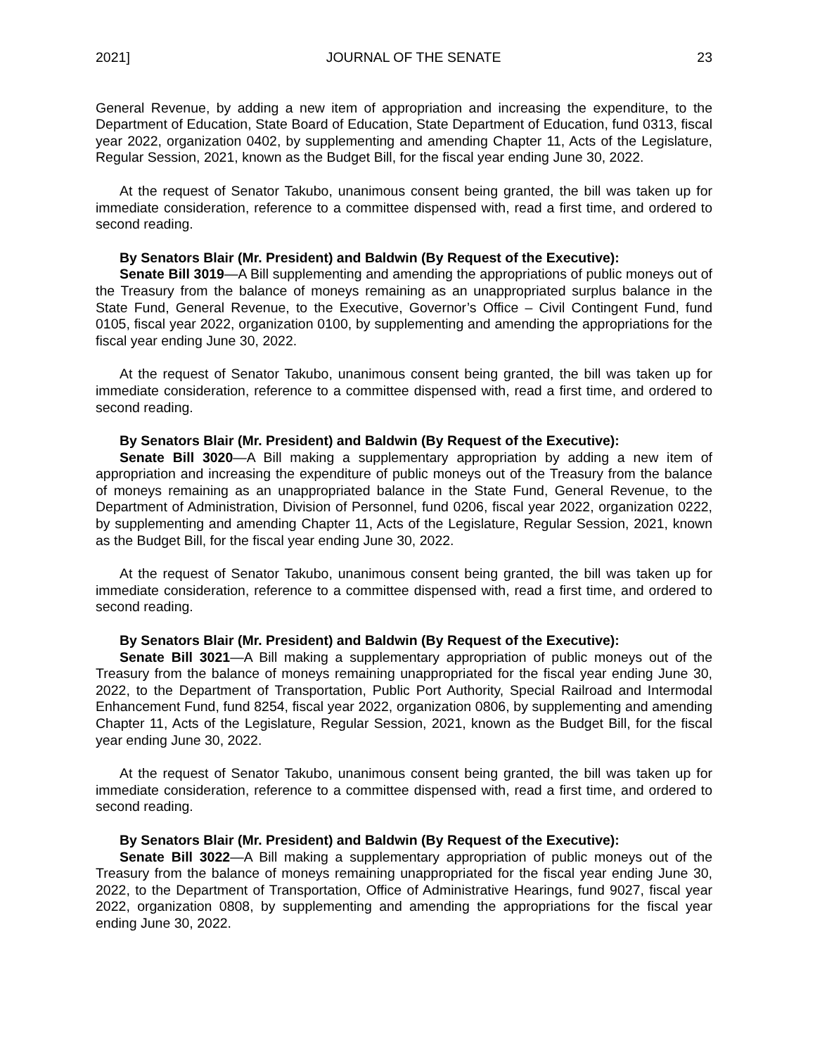2021] JOURNAL OF THE SENATE 23
General Revenue, by adding a new item of appropriation and increasing the expenditure, to the Department of Education, State Board of Education, State Department of Education, fund 0313, fiscal year 2022, organization 0402, by supplementing and amending Chapter 11, Acts of the Legislature, Regular Session, 2021, known as the Budget Bill, for the fiscal year ending June 30, 2022.
At the request of Senator Takubo, unanimous consent being granted, the bill was taken up for immediate consideration, reference to a committee dispensed with, read a first time, and ordered to second reading.
By Senators Blair (Mr. President) and Baldwin (By Request of the Executive):
Senate Bill 3019—A Bill supplementing and amending the appropriations of public moneys out of the Treasury from the balance of moneys remaining as an unappropriated surplus balance in the State Fund, General Revenue, to the Executive, Governor’s Office – Civil Contingent Fund, fund 0105, fiscal year 2022, organization 0100, by supplementing and amending the appropriations for the fiscal year ending June 30, 2022.
At the request of Senator Takubo, unanimous consent being granted, the bill was taken up for immediate consideration, reference to a committee dispensed with, read a first time, and ordered to second reading.
By Senators Blair (Mr. President) and Baldwin (By Request of the Executive):
Senate Bill 3020—A Bill making a supplementary appropriation by adding a new item of appropriation and increasing the expenditure of public moneys out of the Treasury from the balance of moneys remaining as an unappropriated balance in the State Fund, General Revenue, to the Department of Administration, Division of Personnel, fund 0206, fiscal year 2022, organization 0222, by supplementing and amending Chapter 11, Acts of the Legislature, Regular Session, 2021, known as the Budget Bill, for the fiscal year ending June 30, 2022.
At the request of Senator Takubo, unanimous consent being granted, the bill was taken up for immediate consideration, reference to a committee dispensed with, read a first time, and ordered to second reading.
By Senators Blair (Mr. President) and Baldwin (By Request of the Executive):
Senate Bill 3021—A Bill making a supplementary appropriation of public moneys out of the Treasury from the balance of moneys remaining unappropriated for the fiscal year ending June 30, 2022, to the Department of Transportation, Public Port Authority, Special Railroad and Intermodal Enhancement Fund, fund 8254, fiscal year 2022, organization 0806, by supplementing and amending Chapter 11, Acts of the Legislature, Regular Session, 2021, known as the Budget Bill, for the fiscal year ending June 30, 2022.
At the request of Senator Takubo, unanimous consent being granted, the bill was taken up for immediate consideration, reference to a committee dispensed with, read a first time, and ordered to second reading.
By Senators Blair (Mr. President) and Baldwin (By Request of the Executive):
Senate Bill 3022—A Bill making a supplementary appropriation of public moneys out of the Treasury from the balance of moneys remaining unappropriated for the fiscal year ending June 30, 2022, to the Department of Transportation, Office of Administrative Hearings, fund 9027, fiscal year 2022, organization 0808, by supplementing and amending the appropriations for the fiscal year ending June 30, 2022.